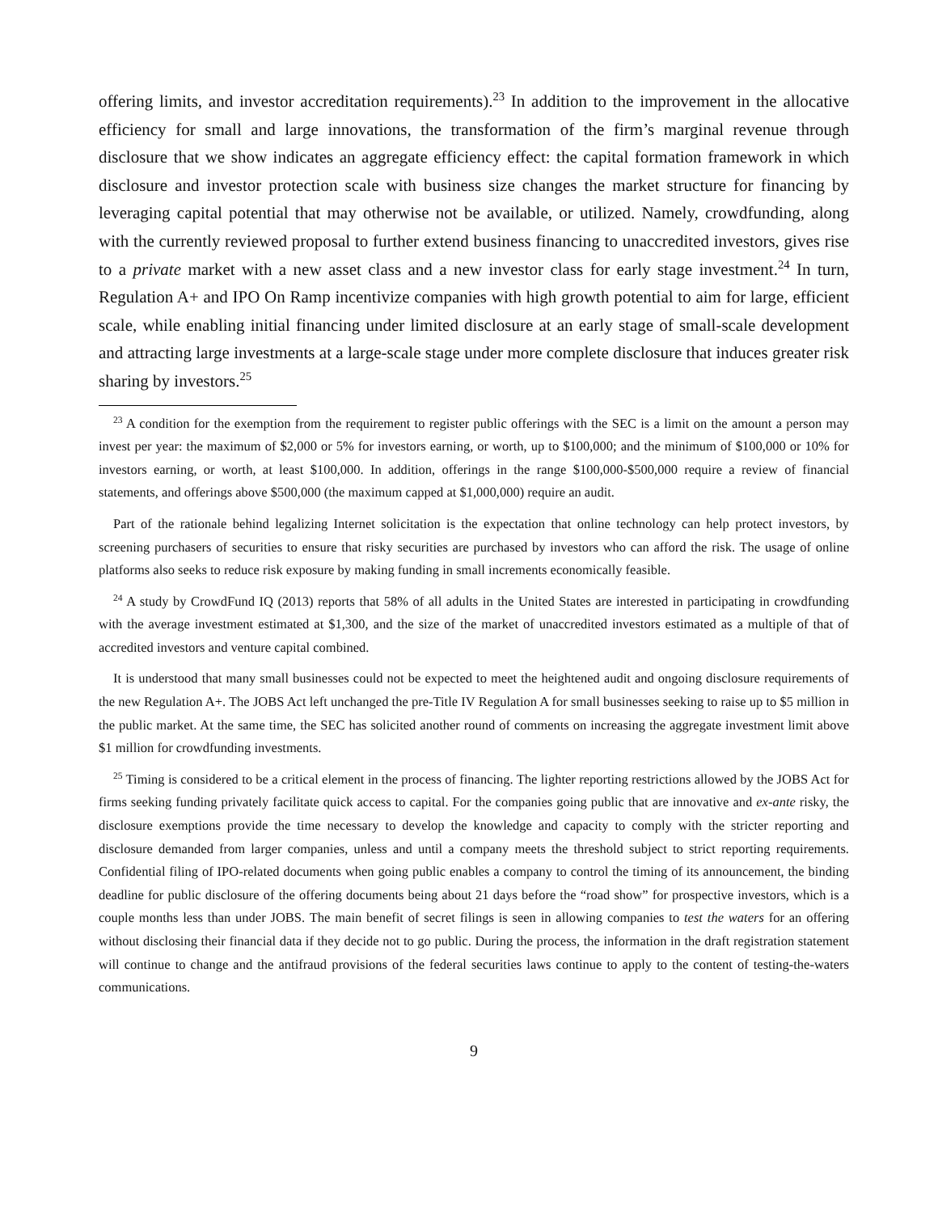offering limits, and investor accreditation requirements).<sup>23</sup> In addition to the improvement in the allocative efficiency for small and large innovations, the transformation of the firm’s marginal revenue through disclosure that we show indicates an aggregate efficiency effect: the capital formation framework in which disclosure and investor protection scale with business size changes the market structure for financing by leveraging capital potential that may otherwise not be available, or utilized. Namely, crowdfunding, along with the currently reviewed proposal to further extend business financing to unaccredited investors, gives rise to a private market with a new asset class and a new investor class for early stage investment.<sup>24</sup> In turn, Regulation A+ and IPO On Ramp incentivize companies with high growth potential to aim for large, efficient scale, while enabling initial financing under limited disclosure at an early stage of small-scale development and attracting large investments at a large-scale stage under more complete disclosure that induces greater risk sharing by investors.<sup>25</sup>
<sup>23</sup> A condition for the exemption from the requirement to register public offerings with the SEC is a limit on the amount a person may invest per year: the maximum of $2,000 or 5% for investors earning, or worth, up to $100,000; and the minimum of $100,000 or 10% for investors earning, or worth, at least $100,000. In addition, offerings in the range $100,000-$500,000 require a review of financial statements, and offerings above $500,000 (the maximum capped at $1,000,000) require an audit.
Part of the rationale behind legalizing Internet solicitation is the expectation that online technology can help protect investors, by screening purchasers of securities to ensure that risky securities are purchased by investors who can afford the risk. The usage of online platforms also seeks to reduce risk exposure by making funding in small increments economically feasible.
<sup>24</sup> A study by CrowdFund IQ (2013) reports that 58% of all adults in the United States are interested in participating in crowdfunding with the average investment estimated at $1,300, and the size of the market of unaccredited investors estimated as a multiple of that of accredited investors and venture capital combined.
It is understood that many small businesses could not be expected to meet the heightened audit and ongoing disclosure requirements of the new Regulation A+. The JOBS Act left unchanged the pre-Title IV Regulation A for small businesses seeking to raise up to $5 million in the public market. At the same time, the SEC has solicited another round of comments on increasing the aggregate investment limit above $1 million for crowdfunding investments.
<sup>25</sup> Timing is considered to be a critical element in the process of financing. The lighter reporting restrictions allowed by the JOBS Act for firms seeking funding privately facilitate quick access to capital. For the companies going public that are innovative and ex-ante risky, the disclosure exemptions provide the time necessary to develop the knowledge and capacity to comply with the stricter reporting and disclosure demanded from larger companies, unless and until a company meets the threshold subject to strict reporting requirements. Confidential filing of IPO-related documents when going public enables a company to control the timing of its announcement, the binding deadline for public disclosure of the offering documents being about 21 days before the “road show” for prospective investors, which is a couple months less than under JOBS. The main benefit of secret filings is seen in allowing companies to test the waters for an offering without disclosing their financial data if they decide not to go public. During the process, the information in the draft registration statement will continue to change and the antifraud provisions of the federal securities laws continue to apply to the content of testing-the-waters communications.
9